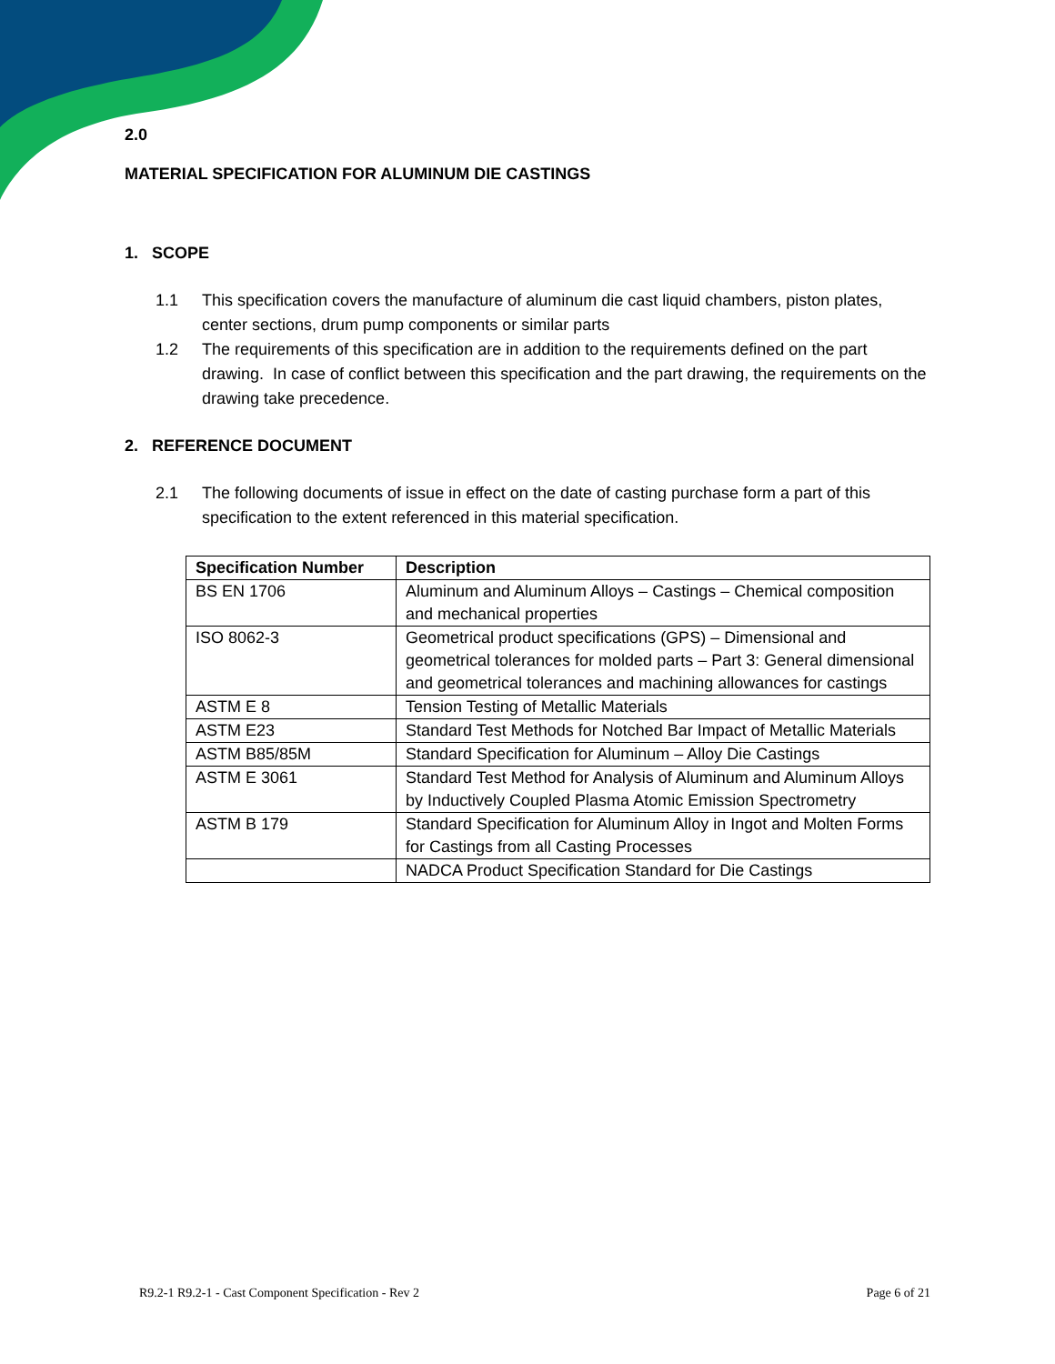2.0
MATERIAL SPECIFICATION FOR ALUMINUM DIE CASTINGS
1. SCOPE
1.1 This specification covers the manufacture of aluminum die cast liquid chambers, piston plates, center sections, drum pump components or similar parts
1.2 The requirements of this specification are in addition to the requirements defined on the part drawing. In case of conflict between this specification and the part drawing, the requirements on the drawing take precedence.
2. REFERENCE DOCUMENT
2.1 The following documents of issue in effect on the date of casting purchase form a part of this specification to the extent referenced in this material specification.
| Specification Number | Description |
| --- | --- |
| BS EN 1706 | Aluminum and Aluminum Alloys – Castings – Chemical composition and mechanical properties |
| ISO 8062-3 | Geometrical product specifications (GPS) – Dimensional and geometrical tolerances for molded parts – Part 3: General dimensional and geometrical tolerances and machining allowances for castings |
| ASTM E 8 | Tension Testing of Metallic Materials |
| ASTM E23 | Standard Test Methods for Notched Bar Impact of Metallic Materials |
| ASTM B85/85M | Standard Specification for Aluminum – Alloy Die Castings |
| ASTM E 3061 | Standard Test Method for Analysis of Aluminum and Aluminum Alloys by Inductively Coupled Plasma Atomic Emission Spectrometry |
| ASTM B 179 | Standard Specification for Aluminum Alloy in Ingot and Molten Forms for Castings from all Casting Processes |
| | NADCA Product Specification Standard for Die Castings |
R9.2-1 R9.2-1 - Cast Component Specification - Rev 2 Page 6 of 21